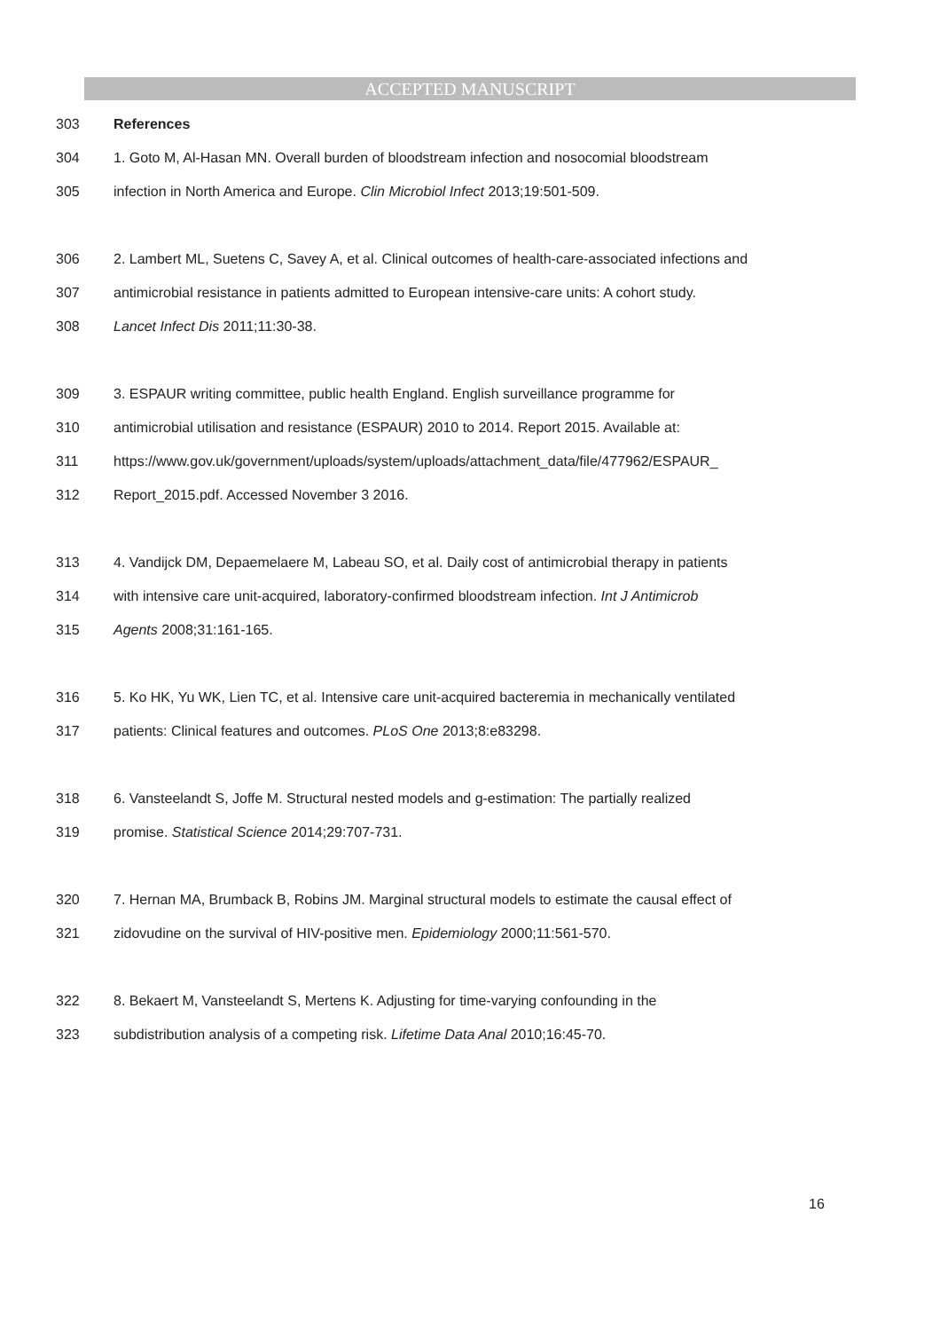ACCEPTED MANUSCRIPT
303 References
304 1. Goto M, Al-Hasan MN. Overall burden of bloodstream infection and nosocomial bloodstream
305 infection in North America and Europe. Clin Microbiol Infect 2013;19:501-509.
306 2. Lambert ML, Suetens C, Savey A, et al. Clinical outcomes of health-care-associated infections and
307 antimicrobial resistance in patients admitted to European intensive-care units: A cohort study.
308 Lancet Infect Dis 2011;11:30-38.
309 3. ESPAUR writing committee, public health England. English surveillance programme for
310 antimicrobial utilisation and resistance (ESPAUR) 2010 to 2014. Report 2015. Available at:
311 https://www.gov.uk/government/uploads/system/uploads/attachment_data/file/477962/ESPAUR_
312 Report_2015.pdf. Accessed November 3 2016.
313 4. Vandijck DM, Depaemelaere M, Labeau SO, et al. Daily cost of antimicrobial therapy in patients
314 with intensive care unit-acquired, laboratory-confirmed bloodstream infection. Int J Antimicrob
315 Agents 2008;31:161-165.
316 5. Ko HK, Yu WK, Lien TC, et al. Intensive care unit-acquired bacteremia in mechanically ventilated
317 patients: Clinical features and outcomes. PLoS One 2013;8:e83298.
318 6. Vansteelandt S, Joffe M. Structural nested models and g-estimation: The partially realized
319 promise. Statistical Science 2014;29:707-731.
320 7. Hernan MA, Brumback B, Robins JM. Marginal structural models to estimate the causal effect of
321 zidovudine on the survival of HIV-positive men. Epidemiology 2000;11:561-570.
322 8. Bekaert M, Vansteelandt S, Mertens K. Adjusting for time-varying confounding in the
323 subdistribution analysis of a competing risk. Lifetime Data Anal 2010;16:45-70.
16